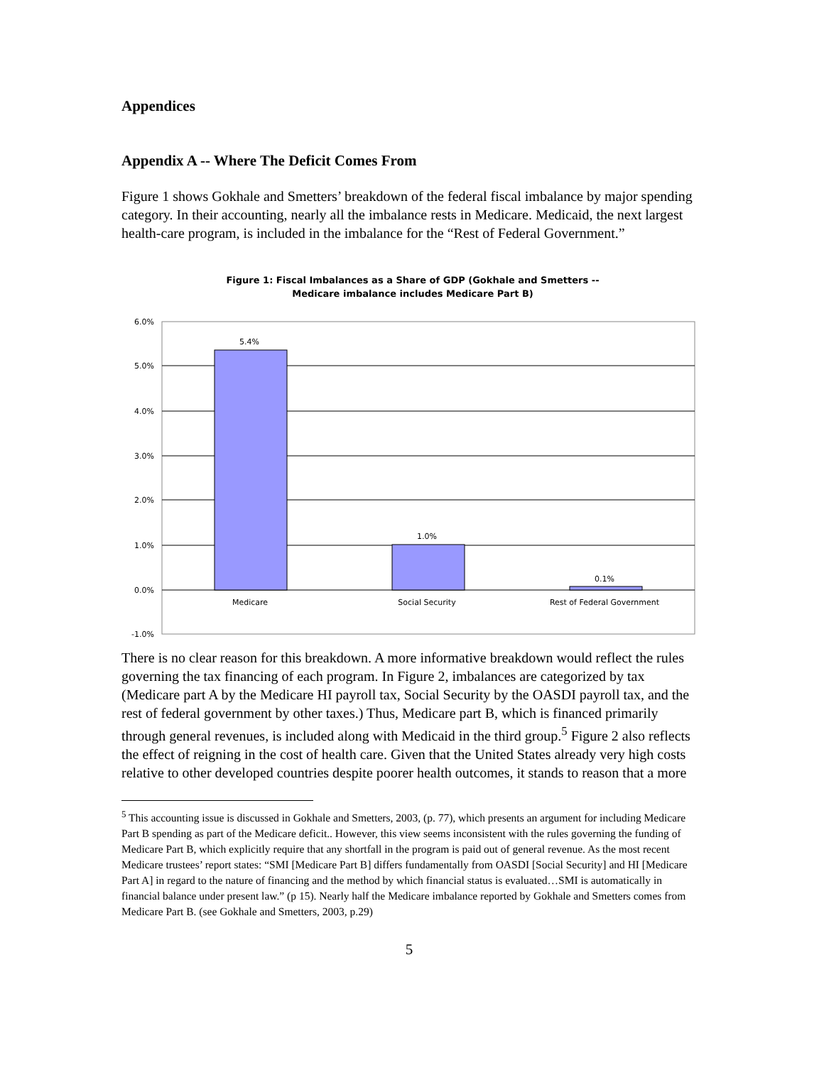Appendices
Appendix A -- Where The Deficit Comes From
Figure 1 shows Gokhale and Smetters’ breakdown of the federal fiscal imbalance by major spending category. In their accounting, nearly all the imbalance rests in Medicare. Medicaid, the next largest health-care program, is included in the imbalance for the “Rest of Federal Government.”
Figure 1: Fiscal Imbalances as a Share of GDP (Gokhale and Smetters --
Medicare imbalance includes Medicare Part B)
5.4%
1.0%
0.1%
6.0%
5.0%
4.0%
3.0%
2.0%
1.0%
0.0%
-1.0%
Medicare
Social Security
Rest of Federal Government
There is no clear reason for this breakdown. A more informative breakdown would reflect the rules governing the tax financing of each program. In Figure 2, imbalances are categorized by tax (Medicare part A by the Medicare HI payroll tax, Social Security by the OASDI payroll tax, and the rest of federal government by other taxes.) Thus, Medicare part B, which is financed primarily through general revenues, is included along with Medicaid in the third group.<sup>5</sup> Figure 2 also reflects the effect of reigning in the cost of health care. Given that the United States already very high costs relative to other developed countries despite poorer health outcomes, it stands to reason that a more
<sup>5</sup> This accounting issue is discussed in Gokhale and Smetters, 2003, (p. 77), which presents an argument for including Medicare Part B spending as part of the Medicare deficit.. However, this view seems inconsistent with the rules governing the funding of Medicare Part B, which explicitly require that any shortfall in the program is paid out of general revenue. As the most recent Medicare trustees’ report states: “SMI [Medicare Part B] differs fundamentally from OASDI [Social Security] and HI [Medicare Part A] in regard to the nature of financing and the method by which financial status is evaluated…SMI is automatically in financial balance under present law.” (p 15). Nearly half the Medicare imbalance reported by Gokhale and Smetters comes from Medicare Part B. (see Gokhale and Smetters, 2003, p.29)
5